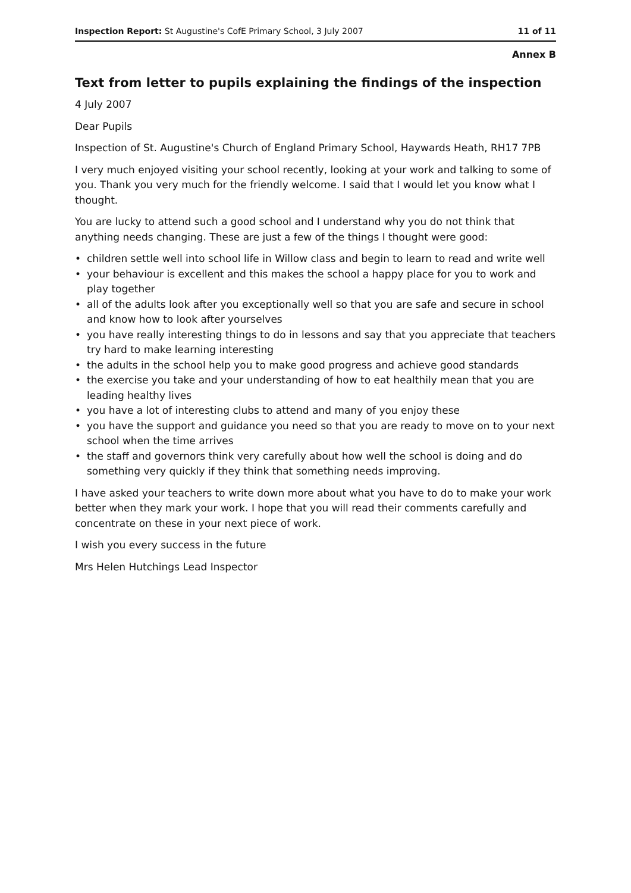Inspection Report: St Augustine's CofE Primary School, 3 July 2007 11 of 11
Annex B
Text from letter to pupils explaining the findings of the inspection
4 July 2007
Dear Pupils
Inspection of St. Augustine's Church of England Primary School, Haywards Heath, RH17 7PB
I very much enjoyed visiting your school recently, looking at your work and talking to some of you. Thank you very much for the friendly welcome. I said that I would let you know what I thought.
You are lucky to attend such a good school and I understand why you do not think that anything needs changing. These are just a few of the things I thought were good:
children settle well into school life in Willow class and begin to learn to read and write well
your behaviour is excellent and this makes the school a happy place for you to work and play together
all of the adults look after you exceptionally well so that you are safe and secure in school and know how to look after yourselves
you have really interesting things to do in lessons and say that you appreciate that teachers try hard to make learning interesting
the adults in the school help you to make good progress and achieve good standards
the exercise you take and your understanding of how to eat healthily mean that you are leading healthy lives
you have a lot of interesting clubs to attend and many of you enjoy these
you have the support and guidance you need so that you are ready to move on to your next school when the time arrives
the staff and governors think very carefully about how well the school is doing and do something very quickly if they think that something needs improving.
I have asked your teachers to write down more about what you have to do to make your work better when they mark your work. I hope that you will read their comments carefully and concentrate on these in your next piece of work.
I wish you every success in the future
Mrs Helen Hutchings Lead Inspector